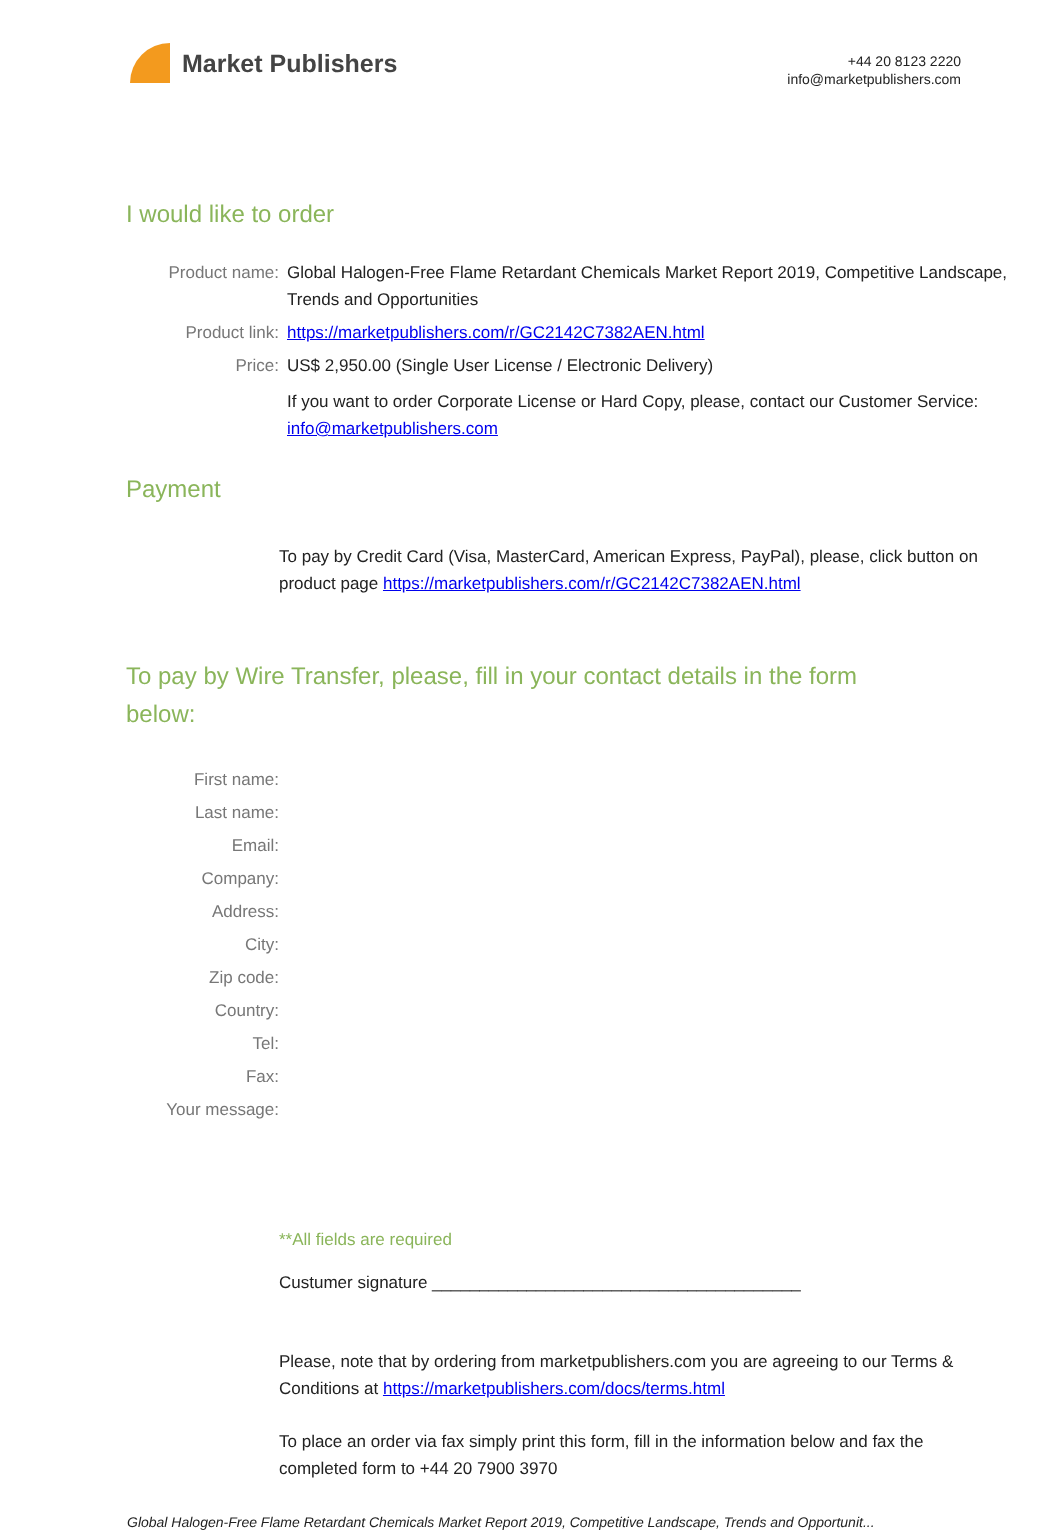Market Publishers
+44 20 8123 2220
info@marketpublishers.com
I would like to order
| Product name: | Global Halogen-Free Flame Retardant Chemicals Market Report 2019, Competitive Landscape, Trends and Opportunities |
| Product link: | https://marketpublishers.com/r/GC2142C7382AEN.html |
| Price: | US$ 2,950.00 (Single User License / Electronic Delivery) |
| | If you want to order Corporate License or Hard Copy, please, contact our Customer Service: info@marketpublishers.com |
Payment
To pay by Credit Card (Visa, MasterCard, American Express, PayPal), please, click button on product page https://marketpublishers.com/r/GC2142C7382AEN.html
To pay by Wire Transfer, please, fill in your contact details in the form below:
| First name: | |
| Last name: | |
| Email: | |
| Company: | |
| Address: | |
| City: | |
| Zip code: | |
| Country: | |
| Tel: | |
| Fax: | |
| Your message: | |
**All fields are required
Custumer signature _______________________________________
Please, note that by ordering from marketpublishers.com you are agreeing to our Terms & Conditions at https://marketpublishers.com/docs/terms.html
To place an order via fax simply print this form, fill in the information below and fax the completed form to +44 20 7900 3970
Global Halogen-Free Flame Retardant Chemicals Market Report 2019, Competitive Landscape, Trends and Opportunit...